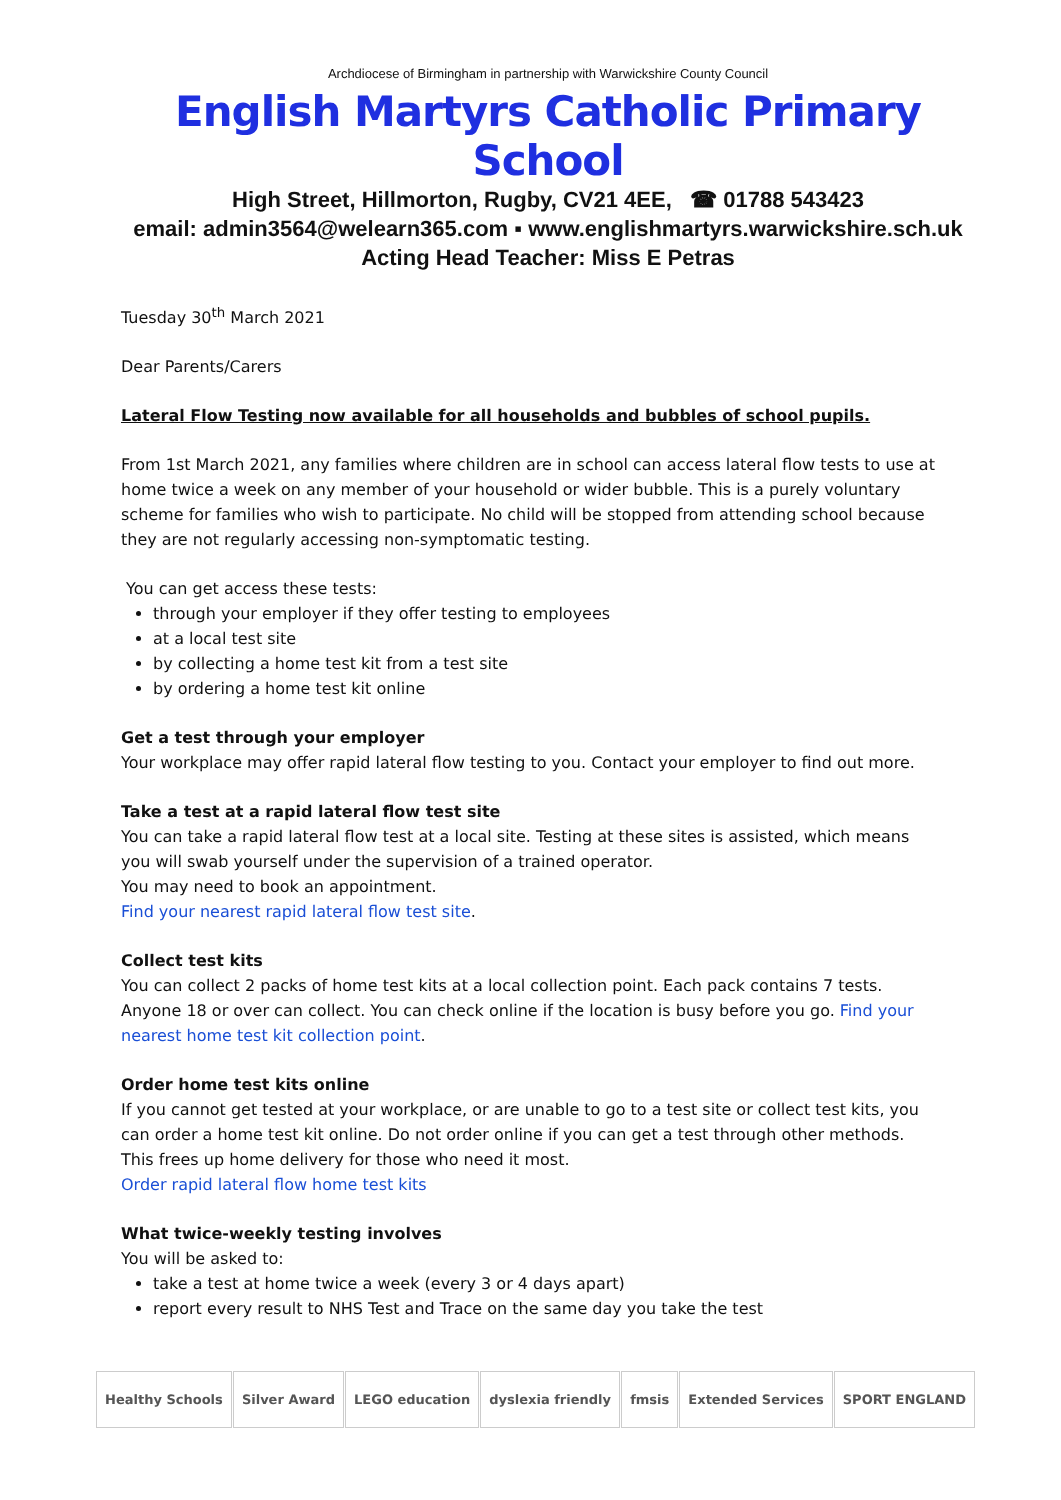Archdiocese of Birmingham in partnership with Warwickshire County Council
English Martyrs Catholic Primary School
High Street, Hillmorton, Rugby, CV21 4EE, ☎ 01788 543423
email: admin3564@welearn365.com ▪ www.englishmartyrs.warwickshire.sch.uk
Acting Head Teacher: Miss E Petras
Tuesday 30<sup>th</sup> March 2021
Dear Parents/Carers
Lateral Flow Testing now available for all households and bubbles of school pupils.
From 1st March 2021, any families where children are in school can access lateral flow tests to use at home twice a week on any member of your household or wider bubble. This is a purely voluntary scheme for families who wish to participate. No child will be stopped from attending school because they are not regularly accessing non-symptomatic testing.
You can get access these tests:
through your employer if they offer testing to employees
at a local test site
by collecting a home test kit from a test site
by ordering a home test kit online
Get a test through your employer
Your workplace may offer rapid lateral flow testing to you. Contact your employer to find out more.
Take a test at a rapid lateral flow test site
You can take a rapid lateral flow test at a local site. Testing at these sites is assisted, which means you will swab yourself under the supervision of a trained operator.
You may need to book an appointment.
Find your nearest rapid lateral flow test site.
Collect test kits
You can collect 2 packs of home test kits at a local collection point. Each pack contains 7 tests. Anyone 18 or over can collect. You can check online if the location is busy before you go. Find your nearest home test kit collection point.
Order home test kits online
If you cannot get tested at your workplace, or are unable to go to a test site or collect test kits, you can order a home test kit online. Do not order online if you can get a test through other methods. This frees up home delivery for those who need it most.
Order rapid lateral flow home test kits
What twice-weekly testing involves
You will be asked to:
take a test at home twice a week (every 3 or 4 days apart)
report every result to NHS Test and Trace on the same day you take the test
Healthy Schools Silver Award LEGO education dyslexia friendly fmsis Extended Services SPORT ENGLAND